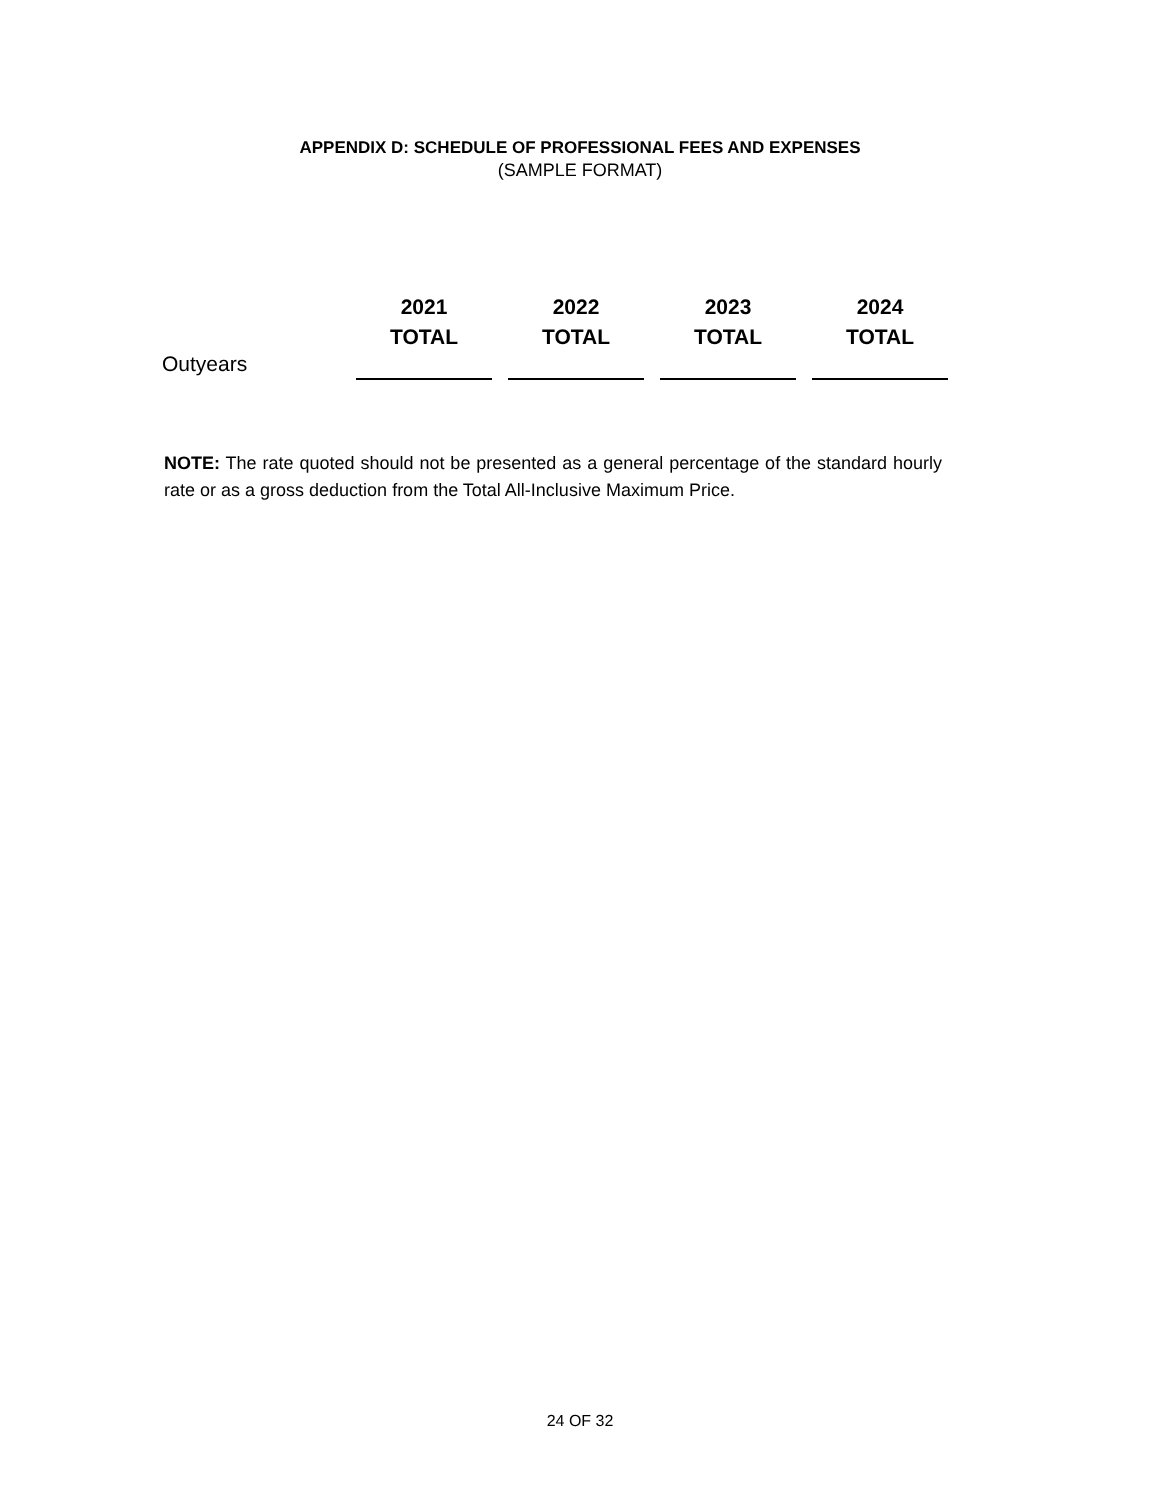APPENDIX D: SCHEDULE OF PROFESSIONAL FEES AND EXPENSES
(SAMPLE FORMAT)
| | 2021 TOTAL | 2022 TOTAL | 2023 TOTAL | 2024 TOTAL |
| --- | --- | --- | --- | --- |
| Outyears | | | | |
NOTE: The rate quoted should not be presented as a general percentage of the standard hourly rate or as a gross deduction from the Total All-Inclusive Maximum Price.
24 OF 32